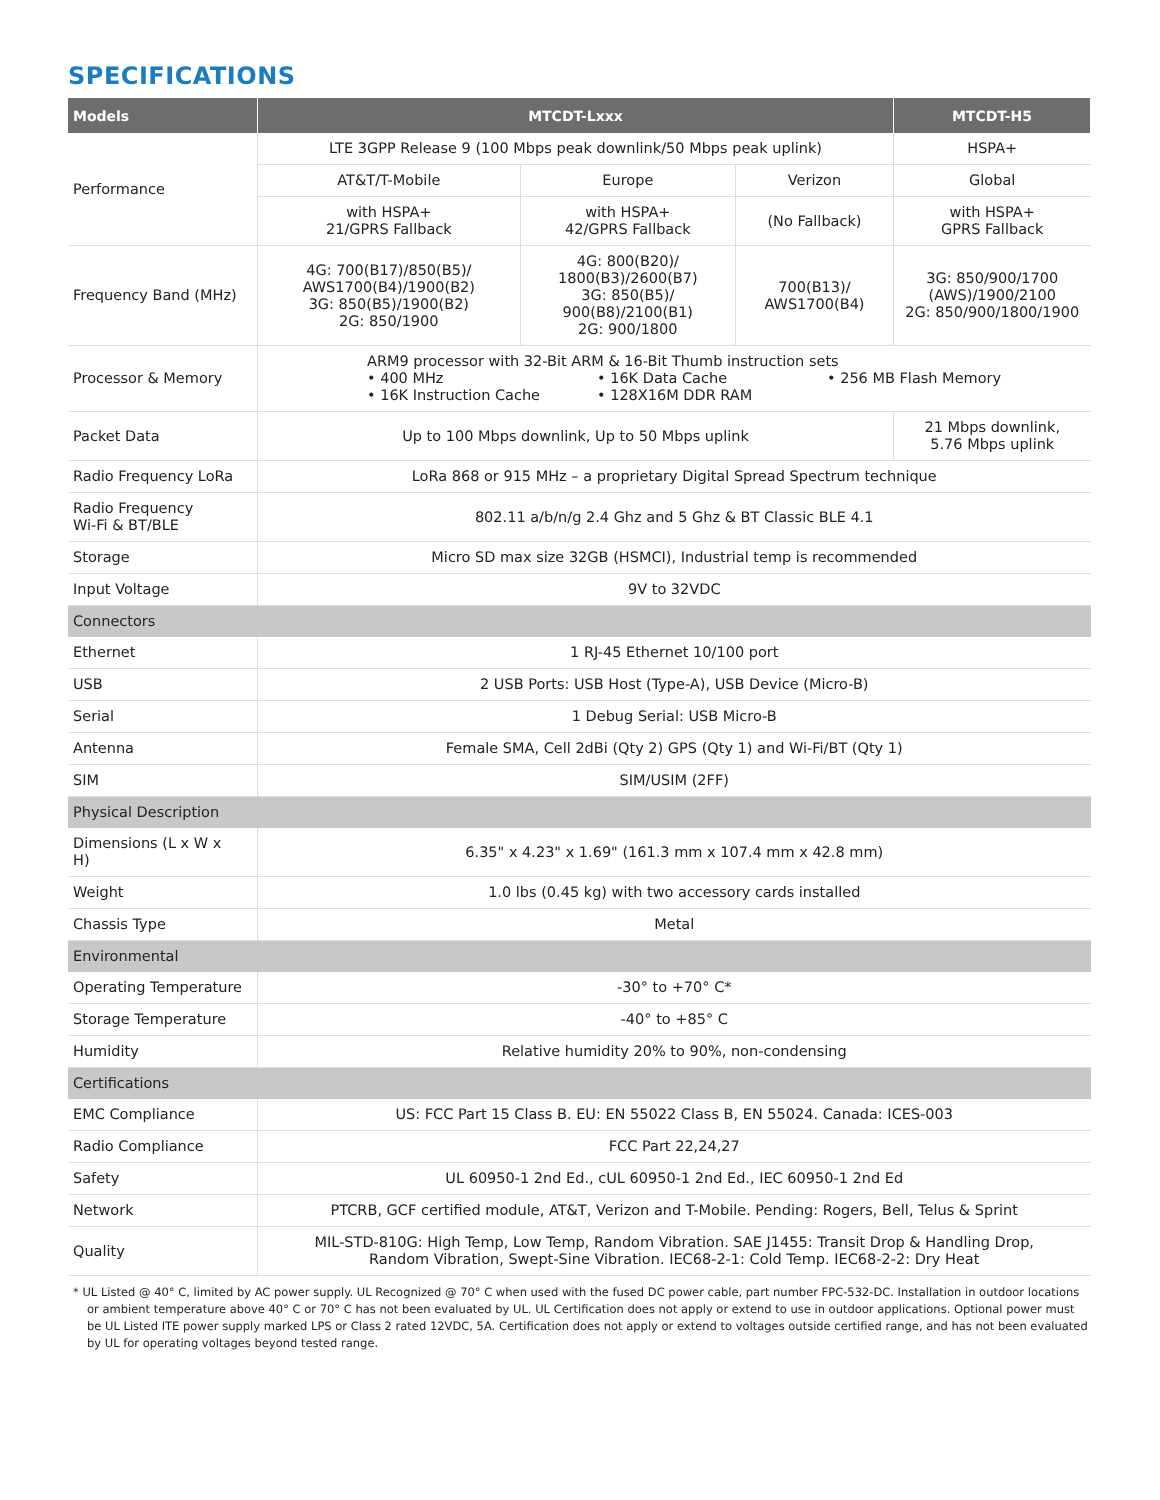SPECIFICATIONS
| Models | MTCDT-Lxxx | | | MTCDT-H5 |
| --- | --- | --- | --- | --- |
| Performance | LTE 3GPP Release 9 (100 Mbps peak downlink/50 Mbps peak uplink) | | | HSPA+ |
| | AT&T/T-Mobile | Europe | Verizon | Global |
| | with HSPA+ 21/GPRS Fallback | with HSPA+ 42/GPRS Fallback | (No Fallback) | with HSPA+ GPRS Fallback |
| Frequency Band (MHz) | 4G: 700(B17)/850(B5)/ AWS1700(B4)/1900(B2) 3G: 850(B5)/1900(B2) 2G: 850/1900 | 4G: 800(B20)/ 1800(B3)/2600(B7) 3G: 850(B5)/ 900(B8)/2100(B1) 2G: 900/1800 | 700(B13)/ AWS1700(B4) | 3G: 850/900/1700 (AWS)/1900/2100 2G: 850/900/1800/1900 |
| Processor & Memory | ARM9 processor with 32-Bit ARM & 16-Bit Thumb instruction sets • 400 MHz • 16K Data Cache • 256 MB Flash Memory • 16K Instruction Cache • 128X16M DDR RAM | | | |
| Packet Data | Up to 100 Mbps downlink, Up to 50 Mbps uplink | | | 21 Mbps downlink, 5.76 Mbps uplink |
| Radio Frequency LoRa | LoRa 868 or 915 MHz – a proprietary Digital Spread Spectrum technique | | | |
| Radio Frequency Wi-Fi & BT/BLE | 802.11 a/b/n/g 2.4 Ghz and 5 Ghz & BT Classic BLE 4.1 | | | |
| Storage | Micro SD max size 32GB (HSMCI), Industrial temp is recommended | | | |
| Input Voltage | 9V to 32VDC | | | |
| Connectors | | | | |
| Ethernet | 1 RJ-45 Ethernet 10/100 port | | | |
| USB | 2 USB Ports: USB Host (Type-A), USB Device (Micro-B) | | | |
| Serial | 1 Debug Serial: USB Micro-B | | | |
| Antenna | Female SMA, Cell 2dBi (Qty 2) GPS (Qty 1) and Wi-Fi/BT (Qty 1) | | | |
| SIM | SIM/USIM (2FF) | | | |
| Physical Description | | | | |
| Dimensions (L x W x H) | 6.35" x 4.23" x 1.69" (161.3 mm x 107.4 mm x 42.8 mm) | | | |
| Weight | 1.0 lbs (0.45 kg) with two accessory cards installed | | | |
| Chassis Type | Metal | | | |
| Environmental | | | | |
| Operating Temperature | -30° to +70° C* | | | |
| Storage Temperature | -40° to +85° C | | | |
| Humidity | Relative humidity 20% to 90%, non-condensing | | | |
| Certifications | | | | |
| EMC Compliance | US: FCC Part 15 Class B. EU: EN 55022 Class B, EN 55024. Canada: ICES-003 | | | |
| Radio Compliance | FCC Part 22,24,27 | | | |
| Safety | UL 60950-1 2nd Ed., cUL 60950-1 2nd Ed., IEC 60950-1 2nd Ed | | | |
| Network | PTCRB, GCF certified module, AT&T, Verizon and T-Mobile. Pending: Rogers, Bell, Telus & Sprint | | | |
| Quality | MIL-STD-810G: High Temp, Low Temp, Random Vibration. SAE J1455: Transit Drop & Handling Drop, Random Vibration, Swept-Sine Vibration. IEC68-2-1: Cold Temp. IEC68-2-2: Dry Heat | | | |
* UL Listed @ 40° C, limited by AC power supply. UL Recognized @ 70° C when used with the fused DC power cable, part number FPC-532-DC. Installation in outdoor locations or ambient temperature above 40° C or 70° C has not been evaluated by UL. UL Certification does not apply or extend to use in outdoor applications. Optional power must be UL Listed ITE power supply marked LPS or Class 2 rated 12VDC, 5A. Certification does not apply or extend to voltages outside certified range, and has not been evaluated by UL for operating voltages beyond tested range.